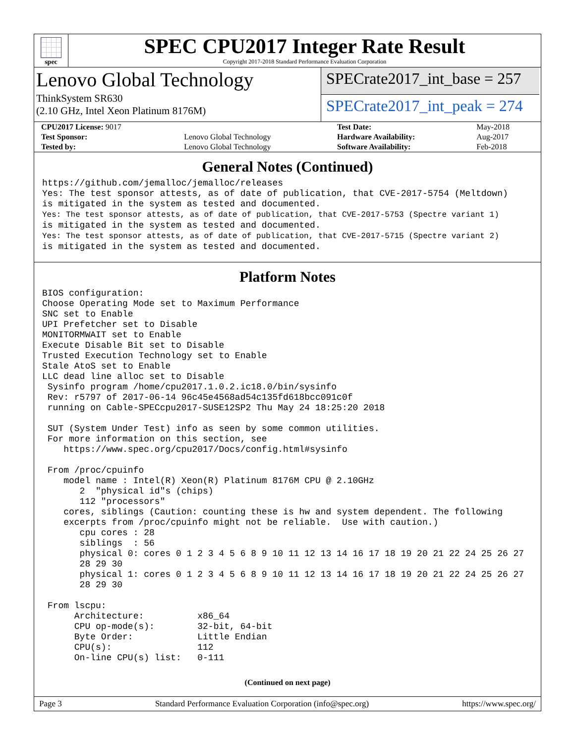spec
SPEC CPU2017 Integer Rate Result
Copyright 2017-2018 Standard Performance Evaluation Corporation
Lenovo Global Technology
ThinkSystem SR630
(2.10 GHz, Intel Xeon Platinum 8176M)
SPECrate2017_int_base = 257
SPECrate2017_int_peak = 274
| CPU2017 License: 9017 | | Test Date: | May-2018 |
| Test Sponsor: | Lenovo Global Technology | Hardware Availability: | Aug-2017 |
| Tested by: | Lenovo Global Technology | Software Availability: | Feb-2018 |
General Notes (Continued)
https://github.com/jemalloc/jemalloc/releases
Yes: The test sponsor attests, as of date of publication, that CVE-2017-5754 (Meltdown)
is mitigated in the system as tested and documented.
Yes: The test sponsor attests, as of date of publication, that CVE-2017-5753 (Spectre variant 1)
is mitigated in the system as tested and documented.
Yes: The test sponsor attests, as of date of publication, that CVE-2017-5715 (Spectre variant 2)
is mitigated in the system as tested and documented.
Platform Notes
BIOS configuration:
Choose Operating Mode set to Maximum Performance
SNC set to Enable
UPI Prefetcher set to Disable
MONITORMWAIT set to Enable
Execute Disable Bit set to Disable
Trusted Execution Technology set to Enable
Stale AtoS set to Enable
LLC dead line alloc set to Disable
 Sysinfo program /home/cpu2017.1.0.2.ic18.0/bin/sysinfo
 Rev: r5797 of 2017-06-14 96c45e4568ad54c135fd618bcc091c0f
 running on Cable-SPECcpu2017-SUSE12SP2 Thu May 24 18:25:20 2018

 SUT (System Under Test) info as seen by some common utilities.
 For more information on this section, see
    https://www.spec.org/cpu2017/Docs/config.html#sysinfo

 From /proc/cpuinfo
    model name : Intel(R) Xeon(R) Platinum 8176M CPU @ 2.10GHz
       2  "physical id"s (chips)
       112 "processors"
    cores, siblings (Caution: counting these is hw and system dependent. The following
    excerpts from /proc/cpuinfo might not be reliable.  Use with caution.)
       cpu cores : 28
       siblings  : 56
       physical 0: cores 0 1 2 3 4 5 6 8 9 10 11 12 13 14 16 17 18 19 20 21 22 24 25 26 27
       28 29 30
       physical 1: cores 0 1 2 3 4 5 6 8 9 10 11 12 13 14 16 17 18 19 20 21 22 24 25 26 27
       28 29 30

 From lscpu:
      Architecture:          x86_64
      CPU op-mode(s):        32-bit, 64-bit
      Byte Order:            Little Endian
      CPU(s):                112
      On-line CPU(s) list:   0-111
(Continued on next page)
Page 3 Standard Performance Evaluation Corporation (info@spec.org) https://www.spec.org/